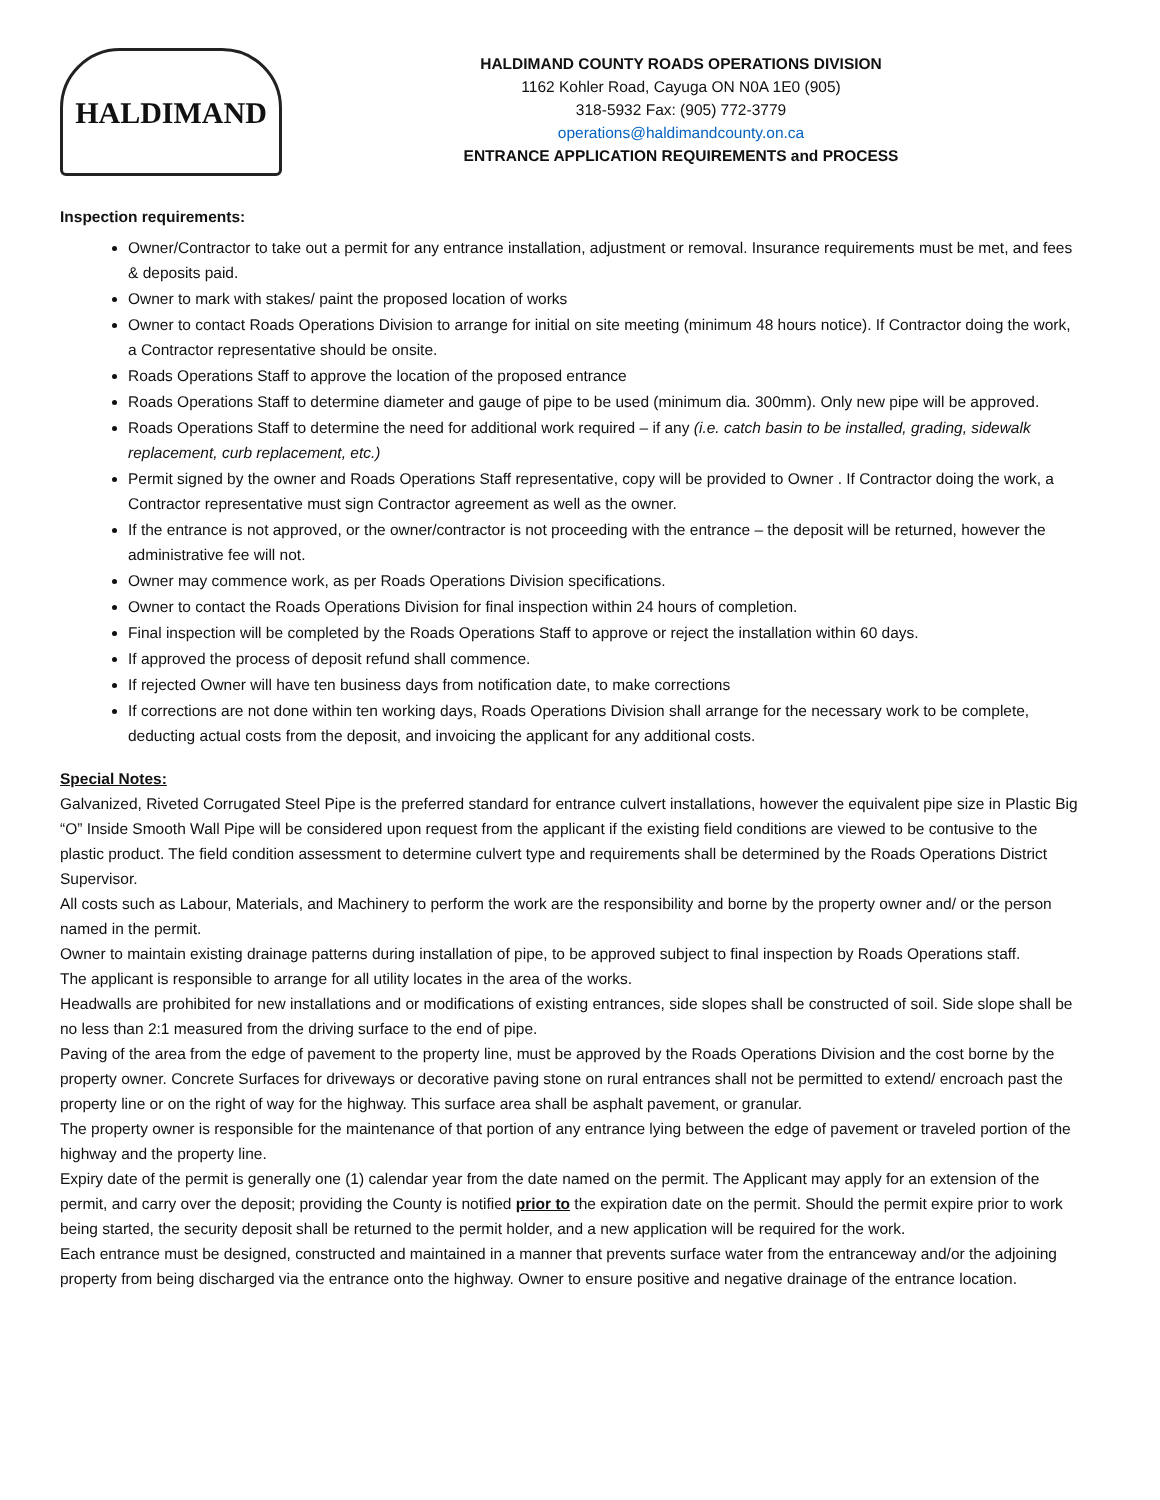HALDIMAND
HALDIMAND COUNTY ROADS OPERATIONS DIVISION
1162 Kohler Road, Cayuga ON N0A 1E0 (905)
318-5932 Fax: (905) 772-3779
operations@haldimandcounty.on.ca
ENTRANCE APPLICATION REQUIREMENTS and PROCESS
Inspection requirements:
Owner/Contractor to take out a permit for any entrance installation, adjustment or removal. Insurance requirements must be met, and fees & deposits paid.
Owner to mark with stakes/ paint the proposed location of works
Owner to contact Roads Operations Division to arrange for initial on site meeting (minimum 48 hours notice). If Contractor doing the work, a Contractor representative should be onsite.
Roads Operations Staff to approve the location of the proposed entrance
Roads Operations Staff to determine diameter and gauge of pipe to be used (minimum dia. 300mm). Only new pipe will be approved.
Roads Operations Staff to determine the need for additional work required – if any (i.e. catch basin to be installed, grading, sidewalk replacement, curb replacement, etc.)
Permit signed by the owner and Roads Operations Staff representative, copy will be provided to Owner . If Contractor doing the work, a Contractor representative must sign Contractor agreement as well as the owner.
If the entrance is not approved, or the owner/contractor is not proceeding with the entrance – the deposit will be returned, however the administrative fee will not.
Owner may commence work, as per Roads Operations Division specifications.
Owner to contact the Roads Operations Division for final inspection within 24 hours of completion.
Final inspection will be completed by the Roads Operations Staff to approve or reject the installation within 60 days.
If approved the process of deposit refund shall commence.
If rejected Owner will have ten business days from notification date, to make corrections
If corrections are not done within ten working days, Roads Operations Division shall arrange for the necessary work to be complete, deducting actual costs from the deposit, and invoicing the applicant for any additional costs.
Special Notes:
Galvanized, Riveted Corrugated Steel Pipe is the preferred standard for entrance culvert installations, however the equivalent pipe size in Plastic Big “O” Inside Smooth Wall Pipe will be considered upon request from the applicant if the existing field conditions are viewed to be contusive to the plastic product. The field condition assessment to determine culvert type and requirements shall be determined by the Roads Operations District Supervisor.
All costs such as Labour, Materials, and Machinery to perform the work are the responsibility and borne by the property owner and/ or the person named in the permit.
Owner to maintain existing drainage patterns during installation of pipe, to be approved subject to final inspection by Roads Operations staff.
The applicant is responsible to arrange for all utility locates in the area of the works.
Headwalls are prohibited for new installations and or modifications of existing entrances, side slopes shall be constructed of soil. Side slope shall be no less than 2:1 measured from the driving surface to the end of pipe.
Paving of the area from the edge of pavement to the property line, must be approved by the Roads Operations Division and the cost borne by the property owner. Concrete Surfaces for driveways or decorative paving stone on rural entrances shall not be permitted to extend/ encroach past the property line or on the right of way for the highway. This surface area shall be asphalt pavement, or granular.
The property owner is responsible for the maintenance of that portion of any entrance lying between the edge of pavement or traveled portion of the highway and the property line.
Expiry date of the permit is generally one (1) calendar year from the date named on the permit. The Applicant may apply for an extension of the permit, and carry over the deposit; providing the County is notified prior to the expiration date on the permit. Should the permit expire prior to work being started, the security deposit shall be returned to the permit holder, and a new application will be required for the work.
Each entrance must be designed, constructed and maintained in a manner that prevents surface water from the entranceway and/or the adjoining property from being discharged via the entrance onto the highway. Owner to ensure positive and negative drainage of the entrance location.